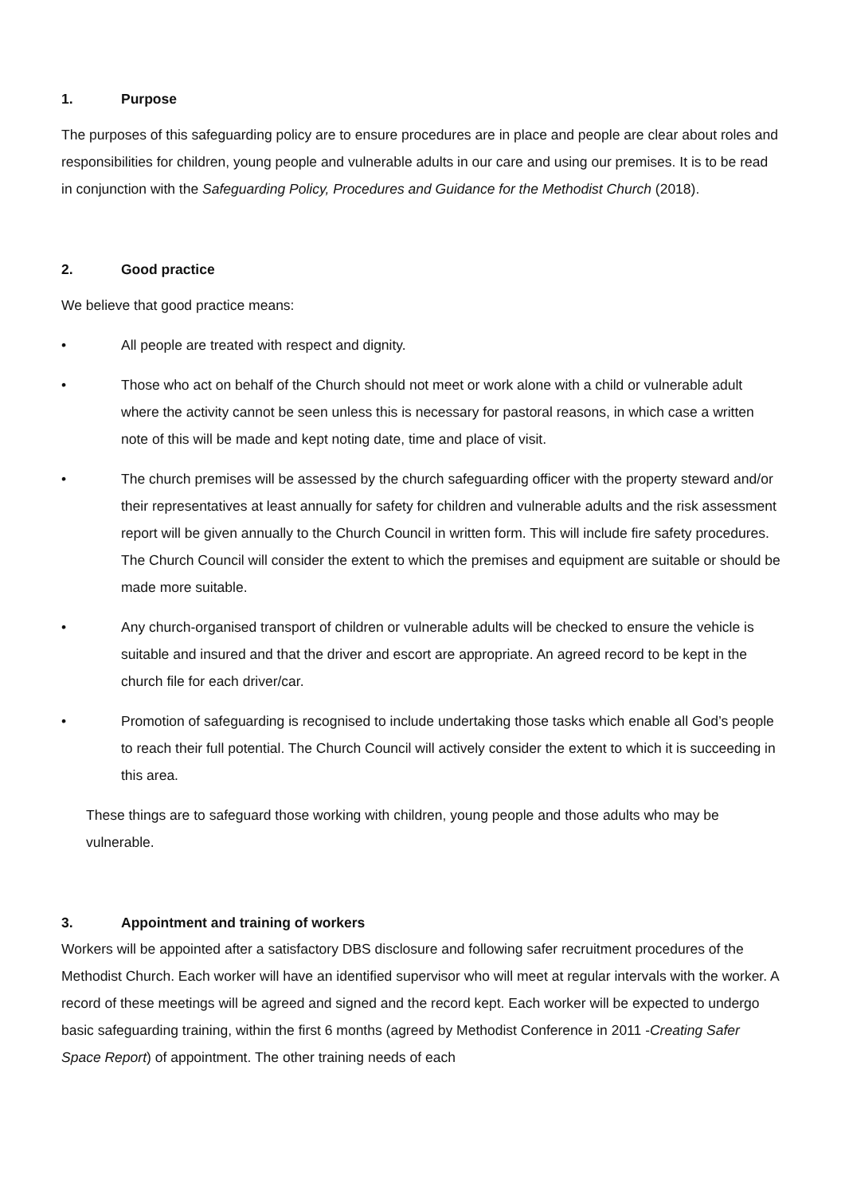1. Purpose
The purposes of this safeguarding policy are to ensure procedures are in place and people are clear about roles and responsibilities for children, young people and vulnerable adults in our care and using our premises. It is to be read in conjunction with the Safeguarding Policy, Procedures and Guidance for the Methodist Church (2018).
2. Good practice
We believe that good practice means:
• All people are treated with respect and dignity.
• Those who act on behalf of the Church should not meet or work alone with a child or vulnerable adult where the activity cannot be seen unless this is necessary for pastoral reasons, in which case a written note of this will be made and kept noting date, time and place of visit.
• The church premises will be assessed by the church safeguarding officer with the property steward and/or their representatives at least annually for safety for children and vulnerable adults and the risk assessment report will be given annually to the Church Council in written form. This will include fire safety procedures. The Church Council will consider the extent to which the premises and equipment are suitable or should be made more suitable.
• Any church-organised transport of children or vulnerable adults will be checked to ensure the vehicle is suitable and insured and that the driver and escort are appropriate. An agreed record to be kept in the church file for each driver/car.
• Promotion of safeguarding is recognised to include undertaking those tasks which enable all God’s people to reach their full potential. The Church Council will actively consider the extent to which it is succeeding in this area.
These things are to safeguard those working with children, young people and those adults who may be vulnerable.
3. Appointment and training of workers
Workers will be appointed after a satisfactory DBS disclosure and following safer recruitment procedures of the Methodist Church. Each worker will have an identified supervisor who will meet at regular intervals with the worker. A record of these meetings will be agreed and signed and the record kept. Each worker will be expected to undergo basic safeguarding training, within the first 6 months (agreed by Methodist Conference in 2011 -Creating Safer Space Report) of appointment. The other training needs of each